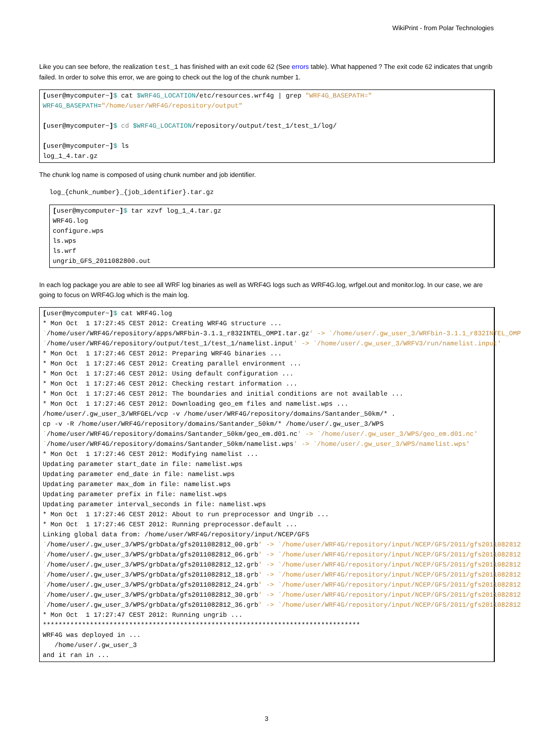WikiPrint - from Polar Technologies
Like you can see before, the realization test_1 has finished with an exit code 62 (See errors table). What happened ? The exit code 62 indicates that ungrib failed. In order to solve this error, we are going to check out the log of the chunk number 1.
[user@mycomputer~]$ cat $WRF4G_LOCATION/etc/resources.wrf4g | grep "WRF4G_BASEPATH="
WRF4G_BASEPATH="/home/user/WRF4G/repository/output"

[user@mycomputer~]$ cd $WRF4G_LOCATION/repository/output/test_1/test_1/log/

[user@mycomputer~]$ ls
log_1_4.tar.gz
The chunk log name is composed of using chunk number and job identifier.
log_{chunk_number}_{job_identifier}.tar.gz
[user@mycomputer~]$ tar xzvf log_1_4.tar.gz
WRF4G.log
configure.wps
ls.wps
ls.wrf
ungrib_GFS_2011082800.out
In each log package you are able to see all WRF log binaries as well as WRF4G logs such as WRF4G.log, wrfgel.out and monitor.log. In our case, we are going to focus on WRF4G.log which is the main log.
[user@mycomputer~]$ cat WRF4G.log
* Mon Oct  1 17:27:45 CEST 2012: Creating WRF4G structure ...
`/home/user/WRF4G/repository/apps/WRFbin-3.1.1_r832INTEL_OMPI.tar.gz' -> `/home/user/.gw_user_3/WRFbin-3.1.1_r832INTEL_OMP
`/home/user/WRF4G/repository/output/test_1/test_1/namelist.input' -> `/home/user/.gw_user_3/WRFV3/run/namelist.input'
* Mon Oct  1 17:27:46 CEST 2012: Preparing WRF4G binaries ...
* Mon Oct  1 17:27:46 CEST 2012: Creating parallel environment ...
* Mon Oct  1 17:27:46 CEST 2012: Using default configuration ...
* Mon Oct  1 17:27:46 CEST 2012: Checking restart information ...
* Mon Oct  1 17:27:46 CEST 2012: The boundaries and initial conditions are not available ...
* Mon Oct  1 17:27:46 CEST 2012: Downloading geo_em files and namelist.wps ...
/home/user/.gw_user_3/WRFGEL/vcp -v /home/user/WRF4G/repository/domains/Santander_50km/* .
cp -v -R /home/user/WRF4G/repository/domains/Santander_50km/* /home/user/.gw_user_3/WPS
`/home/user/WRF4G/repository/domains/Santander_50km/geo_em.d01.nc' -> `/home/user/.gw_user_3/WPS/geo_em.d01.nc'
`/home/user/WRF4G/repository/domains/Santander_50km/namelist.wps' -> `/home/user/.gw_user_3/WPS/namelist.wps'
* Mon Oct  1 17:27:46 CEST 2012: Modifying namelist ...
Updating parameter start_date in file: namelist.wps
Updating parameter end_date in file: namelist.wps
Updating parameter max_dom in file: namelist.wps
Updating parameter prefix in file: namelist.wps
Updating parameter interval_seconds in file: namelist.wps
* Mon Oct  1 17:27:46 CEST 2012: About to run preprocessor and Ungrib ...
* Mon Oct  1 17:27:46 CEST 2012: Running preprocessor.default ...
Linking global data from: /home/user/WRF4G/repository/input/NCEP/GFS
`/home/user/.gw_user_3/WPS/grbData/gfs2011082812_00.grb' -> `/home/user/WRF4G/repository/input/NCEP/GFS/2011/gfs2011082812
`/home/user/.gw_user_3/WPS/grbData/gfs2011082812_06.grb' -> `/home/user/WRF4G/repository/input/NCEP/GFS/2011/gfs2011082812
`/home/user/.gw_user_3/WPS/grbData/gfs2011082812_12.grb' -> `/home/user/WRF4G/repository/input/NCEP/GFS/2011/gfs2011082812
`/home/user/.gw_user_3/WPS/grbData/gfs2011082812_18.grb' -> `/home/user/WRF4G/repository/input/NCEP/GFS/2011/gfs2011082812
`/home/user/.gw_user_3/WPS/grbData/gfs2011082812_24.grb' -> `/home/user/WRF4G/repository/input/NCEP/GFS/2011/gfs2011082812
`/home/user/.gw_user_3/WPS/grbData/gfs2011082812_30.grb' -> `/home/user/WRF4G/repository/input/NCEP/GFS/2011/gfs2011082812
`/home/user/.gw_user_3/WPS/grbData/gfs2011082812_36.grb' -> `/home/user/WRF4G/repository/input/NCEP/GFS/2011/gfs2011082812
* Mon Oct  1 17:27:47 CEST 2012: Running ungrib ...
*********************************************************************************
WRF4G was deployed in ...
   /home/user/.gw_user_3
and it ran in ...
3